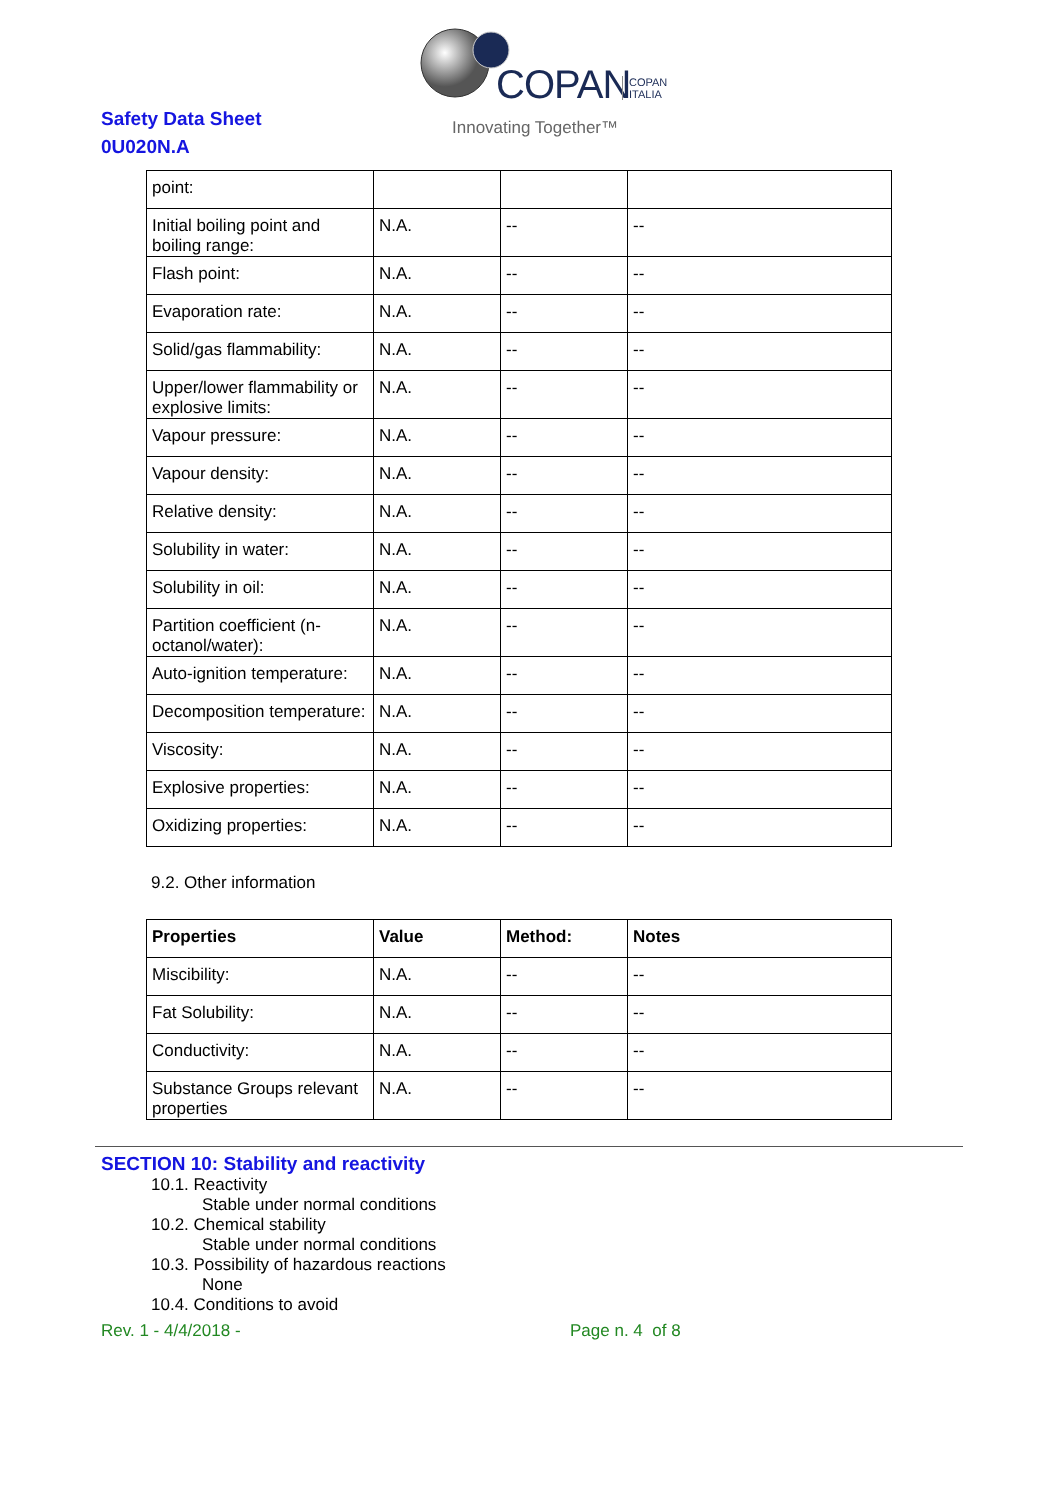COPAN
COPAN
ITALIA
Innovating Together™
Safety Data Sheet
0U020N.A
| point: | | | |
| Initial boiling point and boiling range: | N.A. | -- | -- |
| Flash point: | N.A. | -- | -- |
| Evaporation rate: | N.A. | -- | -- |
| Solid/gas flammability: | N.A. | -- | -- |
| Upper/lower flammability or explosive limits: | N.A. | -- | -- |
| Vapour pressure: | N.A. | -- | -- |
| Vapour density: | N.A. | -- | -- |
| Relative density: | N.A. | -- | -- |
| Solubility in water: | N.A. | -- | -- |
| Solubility in oil: | N.A. | -- | -- |
| Partition coefficient (n-octanol/water): | N.A. | -- | -- |
| Auto-ignition temperature: | N.A. | -- | -- |
| Decomposition temperature: | N.A. | -- | -- |
| Viscosity: | N.A. | -- | -- |
| Explosive properties: | N.A. | -- | -- |
| Oxidizing properties: | N.A. | -- | -- |
9.2. Other information
| Properties | Value | Method: | Notes |
| --- | --- | --- | --- |
| Miscibility: | N.A. | -- | -- |
| Fat Solubility: | N.A. | -- | -- |
| Conductivity: | N.A. | -- | -- |
| Substance Groups relevant properties | N.A. | -- | -- |
SECTION 10: Stability and reactivity
10.1. Reactivity
Stable under normal conditions
10.2. Chemical stability
Stable under normal conditions
10.3. Possibility of hazardous reactions
None
10.4. Conditions to avoid
Rev. 1 - 4/4/2018 - Page n. 4 of 8